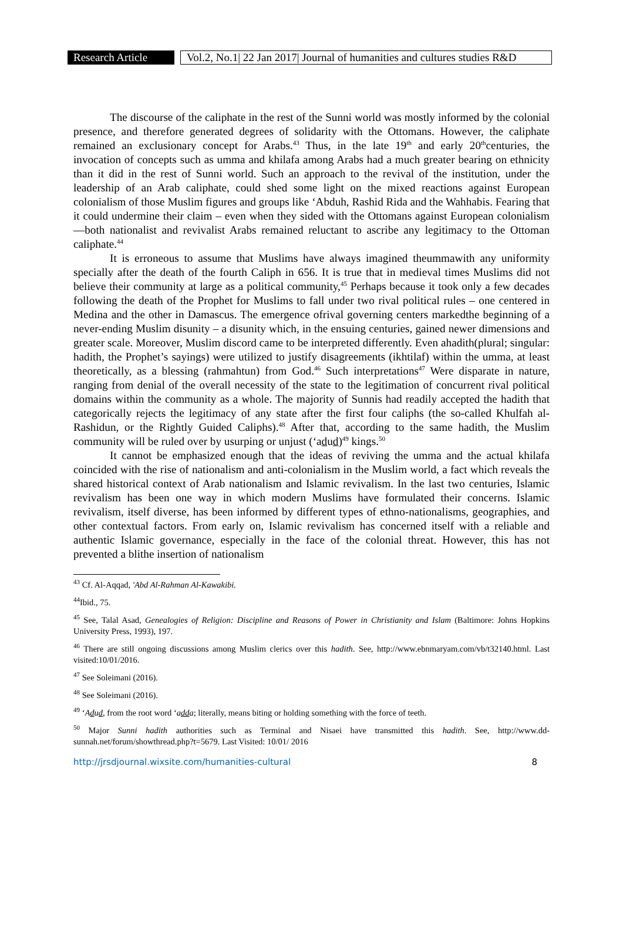Research Article
Vol.2, No.1| 22 Jan 2017| Journal of humanities and cultures studies R&D
The discourse of the caliphate in the rest of the Sunni world was mostly informed by the colonial presence, and therefore generated degrees of solidarity with the Ottomans. However, the caliphate remained an exclusionary concept for Arabs.<sup>43</sup> Thus, in the late 19<sup>th</sup> and early 20<sup>th</sup>centuries, the invocation of concepts such as umma and khilafa among Arabs had a much greater bearing on ethnicity than it did in the rest of Sunni world. Such an approach to the revival of the institution, under the leadership of an Arab caliphate, could shed some light on the mixed reactions against European colonialism of those Muslim figures and groups like ‘Abduh, Rashid Rida and the Wahhabis. Fearing that it could undermine their claim – even when they sided with the Ottomans against European colonialism—both nationalist and revivalist Arabs remained reluctant to ascribe any legitimacy to the Ottoman caliphate.<sup>44</sup>
It is erroneous to assume that Muslims have always imagined theummawith any uniformity specially after the death of the fourth Caliph in 656. It is true that in medieval times Muslims did not believe their community at large as a political community,<sup>45</sup> Perhaps because it took only a few decades following the death of the Prophet for Muslims to fall under two rival political rules – one centered in Medina and the other in Damascus. The emergence ofrival governing centers markedthe beginning of a never-ending Muslim disunity – a disunity which, in the ensuing centuries, gained newer dimensions and greater scale. Moreover, Muslim discord came to be interpreted differently. Even ahadith(plural; singular: hadith, the Prophet’s sayings) were utilized to justify disagreements (ikhtilaf) within the umma, at least theoretically, as a blessing (rahmahtun) from God.<sup>46</sup> Such interpretations<sup>47</sup> Were disparate in nature, ranging from denial of the overall necessity of the state to the legitimation of concurrent rival political domains within the community as a whole. The majority of Sunnis had readily accepted the hadith that categorically rejects the legitimacy of any state after the first four caliphs (the so-called Khulfah al-Rashidun, or the Rightly Guided Caliphs).<sup>48</sup> After that, according to the same hadith, the Muslim community will be ruled over by usurping or unjust (‘adud)<sup>49</sup> kings.<sup>50</sup>
It cannot be emphasized enough that the ideas of reviving the umma and the actual khilafa coincided with the rise of nationalism and anti-colonialism in the Muslim world, a fact which reveals the shared historical context of Arab nationalism and Islamic revivalism. In the last two centuries, Islamic revivalism has been one way in which modern Muslims have formulated their concerns. Islamic revivalism, itself diverse, has been informed by different types of ethno-nationalisms, geographies, and other contextual factors. From early on, Islamic revivalism has concerned itself with a reliable and authentic Islamic governance, especially in the face of the colonial threat. However, this has not prevented a blithe insertion of nationalism
<sup>43</sup> Cf. Al-Aqqad, 'Abd Al-Rahman Al-Kawakibi.
<sup>44</sup> Ibid., 75.
<sup>45</sup> See, Talal Asad, Genealogies of Religion: Discipline and Reasons of Power in Christianity and Islam (Baltimore: Johns Hopkins University Press, 1993), 197.
<sup>46</sup> There are still ongoing discussions among Muslim clerics over this hadith. See, http://www.ebnmaryam.com/vb/t32140.html. Last visited:10/01/2016.
<sup>47</sup> See Soleimani (2016).
<sup>48</sup> See Soleimani (2016).
<sup>49</sup> ‘Adud, from the root word ‘adda; literally, means biting or holding something with the force of teeth.
<sup>50</sup> Major Sunni hadith authorities such as Terminal and Nisaei have transmitted this hadith. See, http://www.dd-sunnah.net/forum/showthread.php?t=5679. Last Visited: 10/01/ 2016
http://jrsdjournal.wixsite.com/humanities-cultural 8